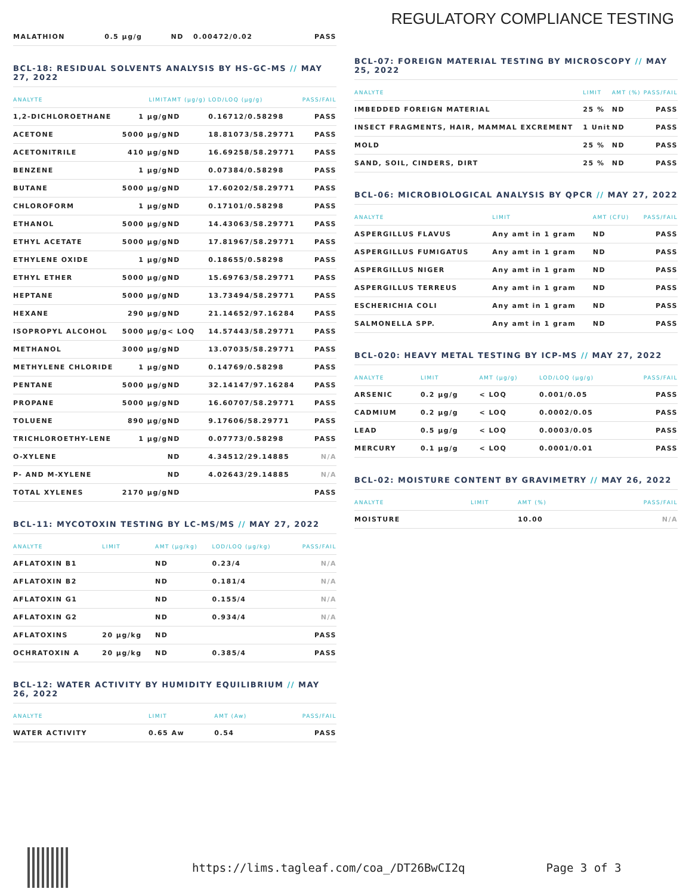REGULATORY COMPLIANCE TESTING
| MALATHION | 0.5 µg/g | ND | 0.00472/0.02 | PASS |
BCL-18: RESIDUAL SOLVENTS ANALYSIS BY HS-GC-MS // MAY 27, 2022
| ANALYTE | LIMIT | AMT (µg/g) | LOD/LOQ (µg/g) | PASS/FAIL |
| --- | --- | --- | --- | --- |
| 1,2-DICHLOROETHANE | 1 µg/g | ND | 0.16712/0.58298 | PASS |
| ACETONE | 5000 µg/g | ND | 18.81073/58.29771 | PASS |
| ACETONITRILE | 410 µg/g | ND | 16.69258/58.29771 | PASS |
| BENZENE | 1 µg/g | ND | 0.07384/0.58298 | PASS |
| BUTANE | 5000 µg/g | ND | 17.60202/58.29771 | PASS |
| CHLOROFORM | 1 µg/g | ND | 0.17101/0.58298 | PASS |
| ETHANOL | 5000 µg/g | ND | 14.43063/58.29771 | PASS |
| ETHYL ACETATE | 5000 µg/g | ND | 17.81967/58.29771 | PASS |
| ETHYLENE OXIDE | 1 µg/g | ND | 0.18655/0.58298 | PASS |
| ETHYL ETHER | 5000 µg/g | ND | 15.69763/58.29771 | PASS |
| HEPTANE | 5000 µg/g | ND | 13.73494/58.29771 | PASS |
| HEXANE | 290 µg/g | ND | 21.14652/97.16284 | PASS |
| ISOPROPYL ALCOHOL | 5000 µg/g | < LOQ | 14.57443/58.29771 | PASS |
| METHANOL | 3000 µg/g | ND | 13.07035/58.29771 | PASS |
| METHYLENE CHLORIDE | 1 µg/g | ND | 0.14769/0.58298 | PASS |
| PENTANE | 5000 µg/g | ND | 32.14147/97.16284 | PASS |
| PROPANE | 5000 µg/g | ND | 16.60707/58.29771 | PASS |
| TOLUENE | 890 µg/g | ND | 9.17606/58.29771 | PASS |
| TRICHLOROETHY-LENE | 1 µg/g | ND | 0.07773/0.58298 | PASS |
| O-XYLENE | | ND | 4.34512/29.14885 | N/A |
| P- AND M-XYLENE | | ND | 4.02643/29.14885 | N/A |
| TOTAL XYLENES | 2170 µg/g | ND | | PASS |
BCL-11: MYCOTOXIN TESTING BY LC-MS/MS // MAY 27, 2022
| ANALYTE | LIMIT | AMT (µg/kg) | LOD/LOQ (µg/kg) | PASS/FAIL |
| --- | --- | --- | --- | --- |
| AFLATOXIN B1 | | ND | 0.23/4 | N/A |
| AFLATOXIN B2 | | ND | 0.181/4 | N/A |
| AFLATOXIN G1 | | ND | 0.155/4 | N/A |
| AFLATOXIN G2 | | ND | 0.934/4 | N/A |
| AFLATOXINS | 20 µg/kg | ND | | PASS |
| OCHRATOXIN A | 20 µg/kg | ND | 0.385/4 | PASS |
BCL-12: WATER ACTIVITY BY HUMIDITY EQUILIBRIUM // MAY 26, 2022
| ANALYTE | LIMIT | AMT (Aw) | PASS/FAIL |
| --- | --- | --- | --- |
| WATER ACTIVITY | 0.65 Aw | 0.54 | PASS |
BCL-07: FOREIGN MATERIAL TESTING BY MICROSCOPY // MAY 25, 2022
| ANALYTE | LIMIT | AMT (%) | PASS/FAIL |
| --- | --- | --- | --- |
| IMBEDDED FOREIGN MATERIAL | 25 % | ND | PASS |
| INSECT FRAGMENTS, HAIR, MAMMAL EXCREMENT | 1 Unit | ND | PASS |
| MOLD | 25 % | ND | PASS |
| SAND, SOIL, CINDERS, DIRT | 25 % | ND | PASS |
BCL-06: MICROBIOLOGICAL ANALYSIS BY QPCR // MAY 27, 2022
| ANALYTE | LIMIT | AMT (CFU) | PASS/FAIL |
| --- | --- | --- | --- |
| ASPERGILLUS FLAVUS | Any amt in 1 gram | ND | PASS |
| ASPERGILLUS FUMIGATUS | Any amt in 1 gram | ND | PASS |
| ASPERGILLUS NIGER | Any amt in 1 gram | ND | PASS |
| ASPERGILLUS TERREUS | Any amt in 1 gram | ND | PASS |
| ESCHERICHIA COLI | Any amt in 1 gram | ND | PASS |
| SALMONELLA SPP. | Any amt in 1 gram | ND | PASS |
BCL-020: HEAVY METAL TESTING BY ICP-MS // MAY 27, 2022
| ANALYTE | LIMIT | AMT (µg/g) | LOD/LOQ (µg/g) | PASS/FAIL |
| --- | --- | --- | --- | --- |
| ARSENIC | 0.2 µg/g | < LOQ | 0.001/0.05 | PASS |
| CADMIUM | 0.2 µg/g | < LOQ | 0.0002/0.05 | PASS |
| LEAD | 0.5 µg/g | < LOQ | 0.0003/0.05 | PASS |
| MERCURY | 0.1 µg/g | < LOQ | 0.0001/0.01 | PASS |
BCL-02: MOISTURE CONTENT BY GRAVIMETRY // MAY 26, 2022
| ANALYTE | LIMIT | AMT (%) | PASS/FAIL |
| --- | --- | --- | --- |
| MOISTURE | | 10.00 | N/A |
https://lims.tagleaf.com/coa_/DT26BwCI2q
Page 3 of 3